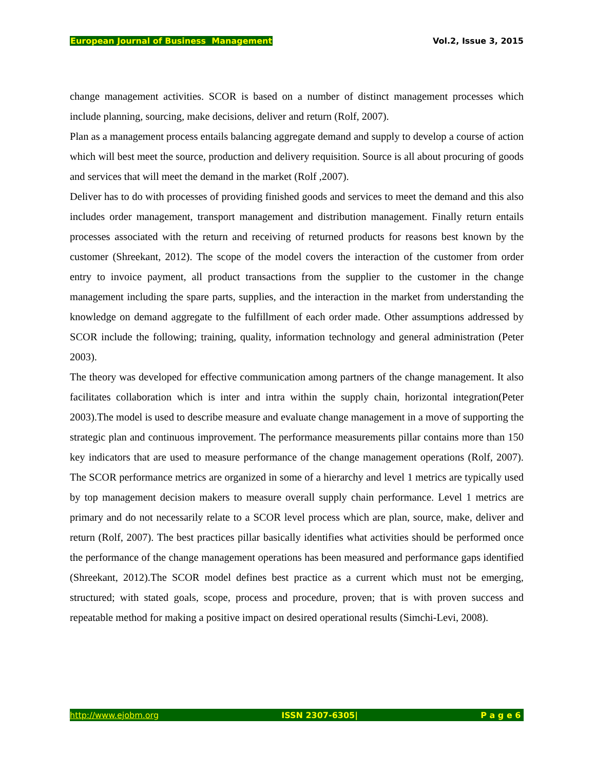European Journal of Business Management Vol.2, Issue 3, 2015
change management activities. SCOR is based on a number of distinct management processes which include planning, sourcing, make decisions, deliver and return (Rolf, 2007).
Plan as a management process entails balancing aggregate demand and supply to develop a course of action which will best meet the source, production and delivery requisition. Source is all about procuring of goods and services that will meet the demand in the market (Rolf ,2007).
Deliver has to do with processes of providing finished goods and services to meet the demand and this also includes order management, transport management and distribution management. Finally return entails processes associated with the return and receiving of returned products for reasons best known by the customer (Shreekant, 2012). The scope of the model covers the interaction of the customer from order entry to invoice payment, all product transactions from the supplier to the customer in the change management including the spare parts, supplies, and the interaction in the market from understanding the knowledge on demand aggregate to the fulfillment of each order made. Other assumptions addressed by SCOR include the following; training, quality, information technology and general administration (Peter 2003).
The theory was developed for effective communication among partners of the change management. It also facilitates collaboration which is inter and intra within the supply chain, horizontal integration(Peter 2003).The model is used to describe measure and evaluate change management in a move of supporting the strategic plan and continuous improvement. The performance measurements pillar contains more than 150 key indicators that are used to measure performance of the change management operations (Rolf, 2007). The SCOR performance metrics are organized in some of a hierarchy and level 1 metrics are typically used by top management decision makers to measure overall supply chain performance. Level 1 metrics are primary and do not necessarily relate to a SCOR level process which are plan, source, make, deliver and return (Rolf, 2007). The best practices pillar basically identifies what activities should be performed once the performance of the change management operations has been measured and performance gaps identified (Shreekant, 2012).The SCOR model defines best practice as a current which must not be emerging, structured; with stated goals, scope, process and procedure, proven; that is with proven success and repeatable method for making a positive impact on desired operational results (Simchi-Levi, 2008).
http://www.ejobm.org ISSN 2307-6305| P a g e 6